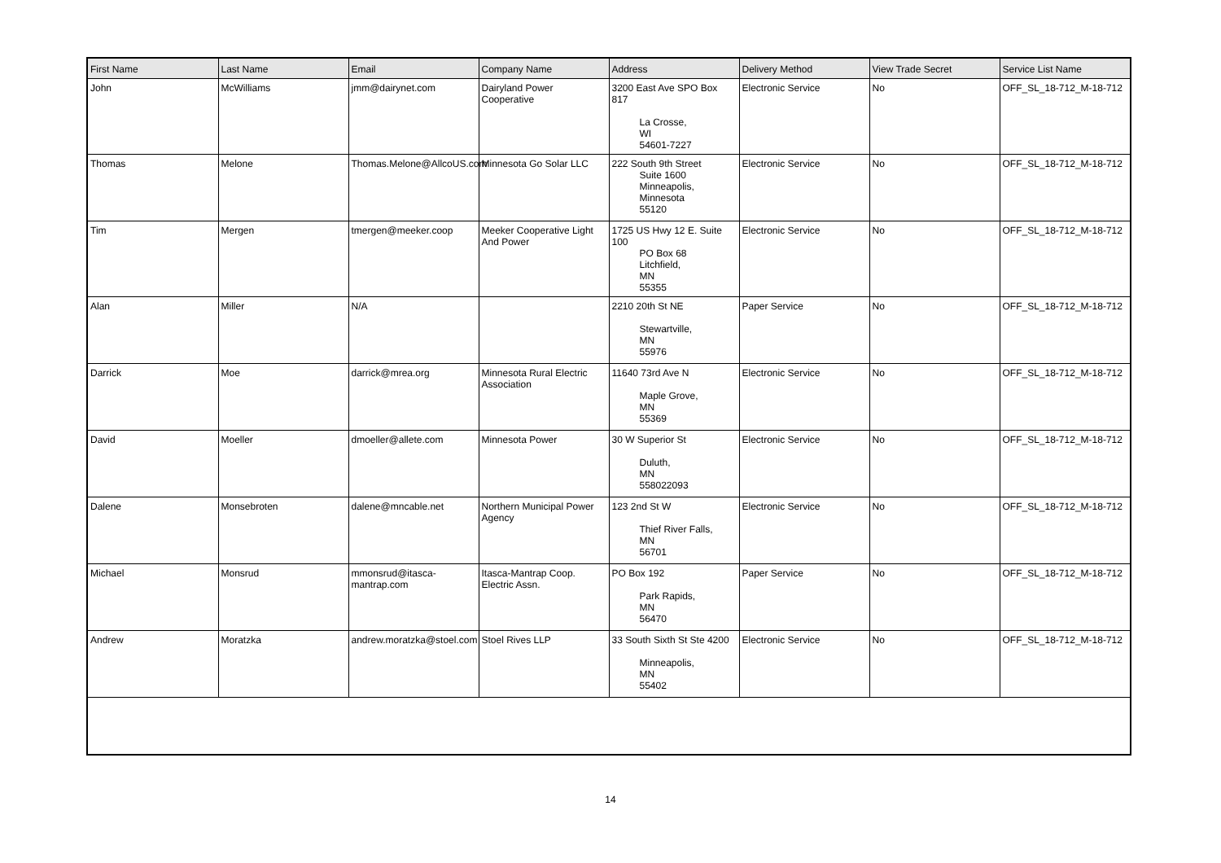| First Name | Last Name | Email | Company Name | Address | Delivery Method | View Trade Secret | Service List Name |
| --- | --- | --- | --- | --- | --- | --- | --- |
| John | McWilliams | jmm@dairynet.com | Dairyland Power Cooperative | 3200 East Ave SPO Box 817 La Crosse, WI 54601-7227 | Electronic Service | No | OFF_SL_18-712_M-18-712 |
| Thomas | Melone | Thomas.Melone@AllcoUS.com | Minnesota Go Solar LLC | 222 South 9th Street Suite 1600 Minneapolis, Minnesota 55120 | Electronic Service | No | OFF_SL_18-712_M-18-712 |
| Tim | Mergen | tmergen@meeker.coop | Meeker Cooperative Light And Power | 1725 US Hwy 12 E. Suite 100 PO Box 68 Litchfield, MN 55355 | Electronic Service | No | OFF_SL_18-712_M-18-712 |
| Alan | Miller | N/A | | 2210 20th St NE Stewartville, MN 55976 | Paper Service | No | OFF_SL_18-712_M-18-712 |
| Darrick | Moe | darrick@mrea.org | Minnesota Rural Electric Association | 11640 73rd Ave N Maple Grove, MN 55369 | Electronic Service | No | OFF_SL_18-712_M-18-712 |
| David | Moeller | dmoeller@allete.com | Minnesota Power | 30 W Superior St Duluth, MN 558022093 | Electronic Service | No | OFF_SL_18-712_M-18-712 |
| Dalene | Monsebroten | dalene@mncable.net | Northern Municipal Power Agency | 123 2nd St W Thief River Falls, MN 56701 | Electronic Service | No | OFF_SL_18-712_M-18-712 |
| Michael | Monsrud | mmonsrud@itasca-mantrap.com | Itasca-Mantrap Coop. Electric Assn. | PO Box 192 Park Rapids, MN 56470 | Paper Service | No | OFF_SL_18-712_M-18-712 |
| Andrew | Moratzka | andrew.moratzka@stoel.com | Stoel Rives LLP | 33 South Sixth St Ste 4200 Minneapolis, MN 55402 | Electronic Service | No | OFF_SL_18-712_M-18-712 |
14